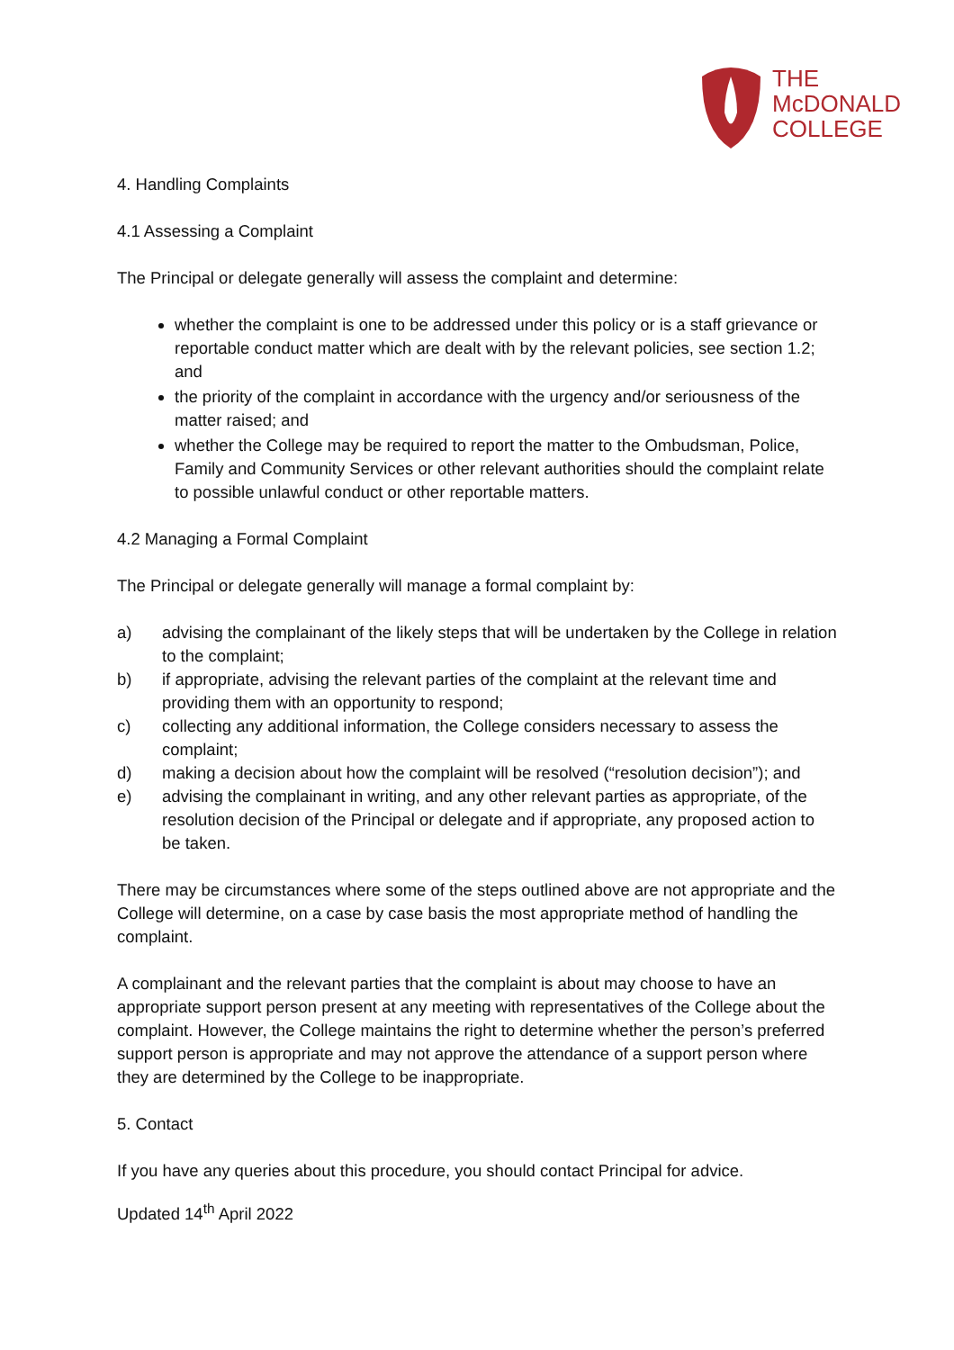THE
McDONALD
COLLEGE
4. Handling Complaints
4.1 Assessing a Complaint
The Principal or delegate generally will assess the complaint and determine:
whether the complaint is one to be addressed under this policy or is a staff grievance or reportable conduct matter which are dealt with by the relevant policies, see section 1.2; and
the priority of the complaint in accordance with the urgency and/or seriousness of the matter raised; and
whether the College may be required to report the matter to the Ombudsman, Police, Family and Community Services or other relevant authorities should the complaint relate to possible unlawful conduct or other reportable matters.
4.2 Managing a Formal Complaint
The Principal or delegate generally will manage a formal complaint by:
a) advising the complainant of the likely steps that will be undertaken by the College in relation to the complaint;
b) if appropriate, advising the relevant parties of the complaint at the relevant time and providing them with an opportunity to respond;
c) collecting any additional information, the College considers necessary to assess the complaint;
d) making a decision about how the complaint will be resolved (“resolution decision”); and
e) advising the complainant in writing, and any other relevant parties as appropriate, of the resolution decision of the Principal or delegate and if appropriate, any proposed action to be taken.
There may be circumstances where some of the steps outlined above are not appropriate and the College will determine, on a case by case basis the most appropriate method of handling the complaint.
A complainant and the relevant parties that the complaint is about may choose to have an appropriate support person present at any meeting with representatives of the College about the complaint. However, the College maintains the right to determine whether the person’s preferred support person is appropriate and may not approve the attendance of a support person where they are determined by the College to be inappropriate.
5. Contact
If you have any queries about this procedure, you should contact Principal for advice.
Updated 14<sup>th</sup> April 2022